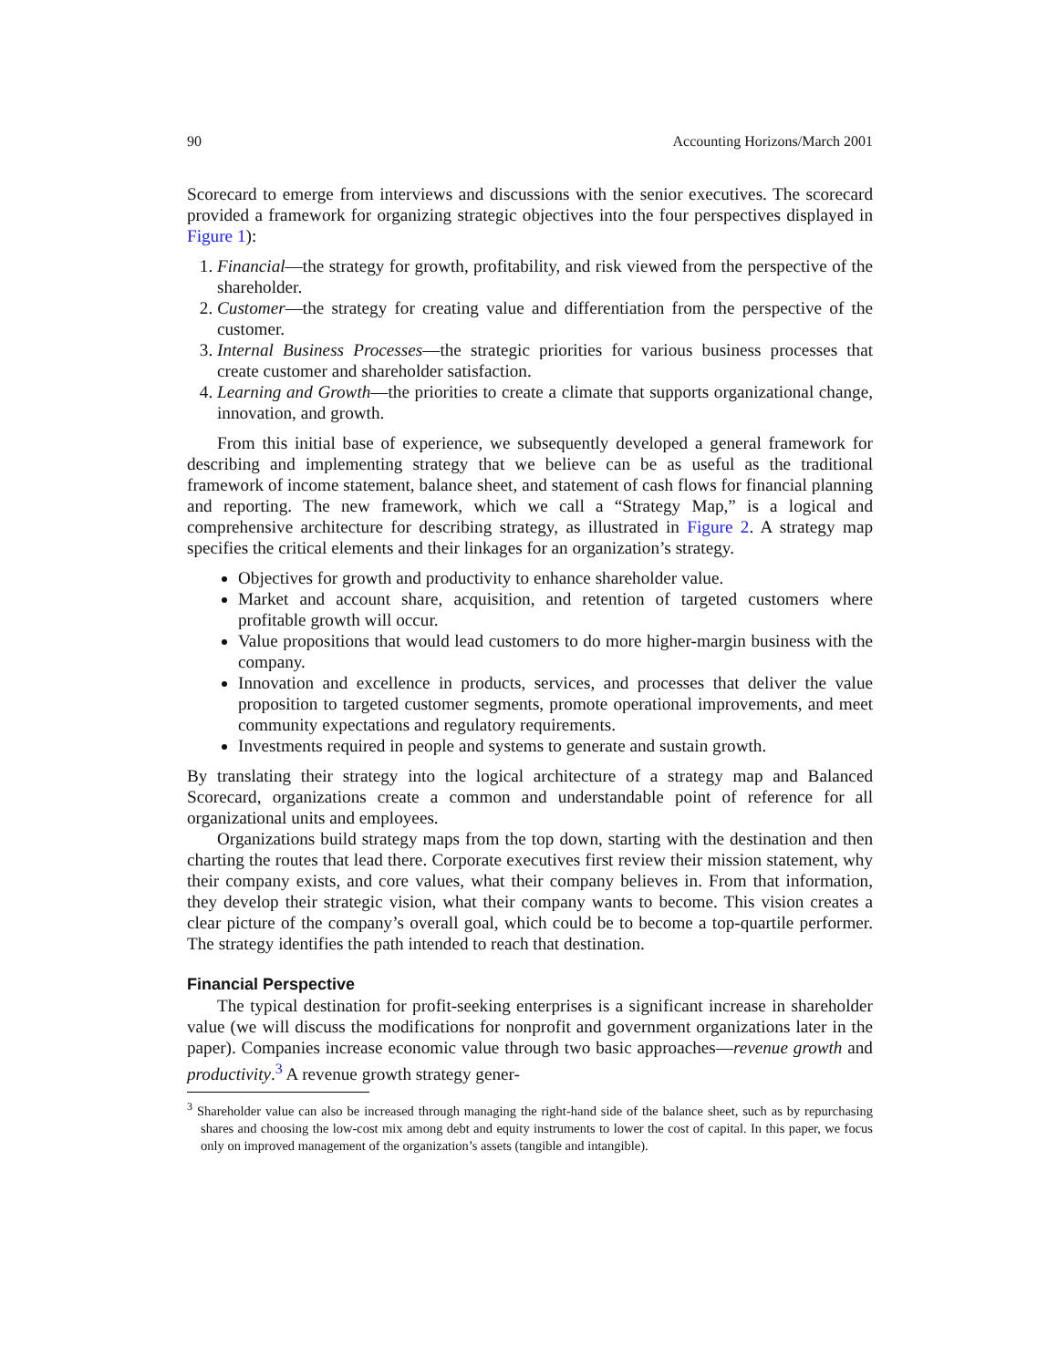90 Accounting Horizons/March 2001
Scorecard to emerge from interviews and discussions with the senior executives. The scorecard provided a framework for organizing strategic objectives into the four perspectives displayed in Figure 1):
1. Financial—the strategy for growth, profitability, and risk viewed from the perspective of the shareholder.
2. Customer—the strategy for creating value and differentiation from the perspective of the customer.
3. Internal Business Processes—the strategic priorities for various business processes that create customer and shareholder satisfaction.
4. Learning and Growth—the priorities to create a climate that supports organizational change, innovation, and growth.
From this initial base of experience, we subsequently developed a general framework for describing and implementing strategy that we believe can be as useful as the traditional framework of income statement, balance sheet, and statement of cash flows for financial planning and reporting. The new framework, which we call a “Strategy Map,” is a logical and comprehensive architecture for describing strategy, as illustrated in Figure 2. A strategy map specifies the critical elements and their linkages for an organization’s strategy.
Objectives for growth and productivity to enhance shareholder value.
Market and account share, acquisition, and retention of targeted customers where profitable growth will occur.
Value propositions that would lead customers to do more higher-margin business with the company.
Innovation and excellence in products, services, and processes that deliver the value proposition to targeted customer segments, promote operational improvements, and meet community expectations and regulatory requirements.
Investments required in people and systems to generate and sustain growth.
By translating their strategy into the logical architecture of a strategy map and Balanced Scorecard, organizations create a common and understandable point of reference for all organizational units and employees.
Organizations build strategy maps from the top down, starting with the destination and then charting the routes that lead there. Corporate executives first review their mission statement, why their company exists, and core values, what their company believes in. From that information, they develop their strategic vision, what their company wants to become. This vision creates a clear picture of the company’s overall goal, which could be to become a top-quartile performer. The strategy identifies the path intended to reach that destination.
Financial Perspective
The typical destination for profit-seeking enterprises is a significant increase in shareholder value (we will discuss the modifications for nonprofit and government organizations later in the paper). Companies increase economic value through two basic approaches—revenue growth and productivity.<sup>3</sup> A revenue growth strategy gener-
<sup>3</sup> Shareholder value can also be increased through managing the right-hand side of the balance sheet, such as by repurchasing shares and choosing the low-cost mix among debt and equity instruments to lower the cost of capital. In this paper, we focus only on improved management of the organization’s assets (tangible and intangible).